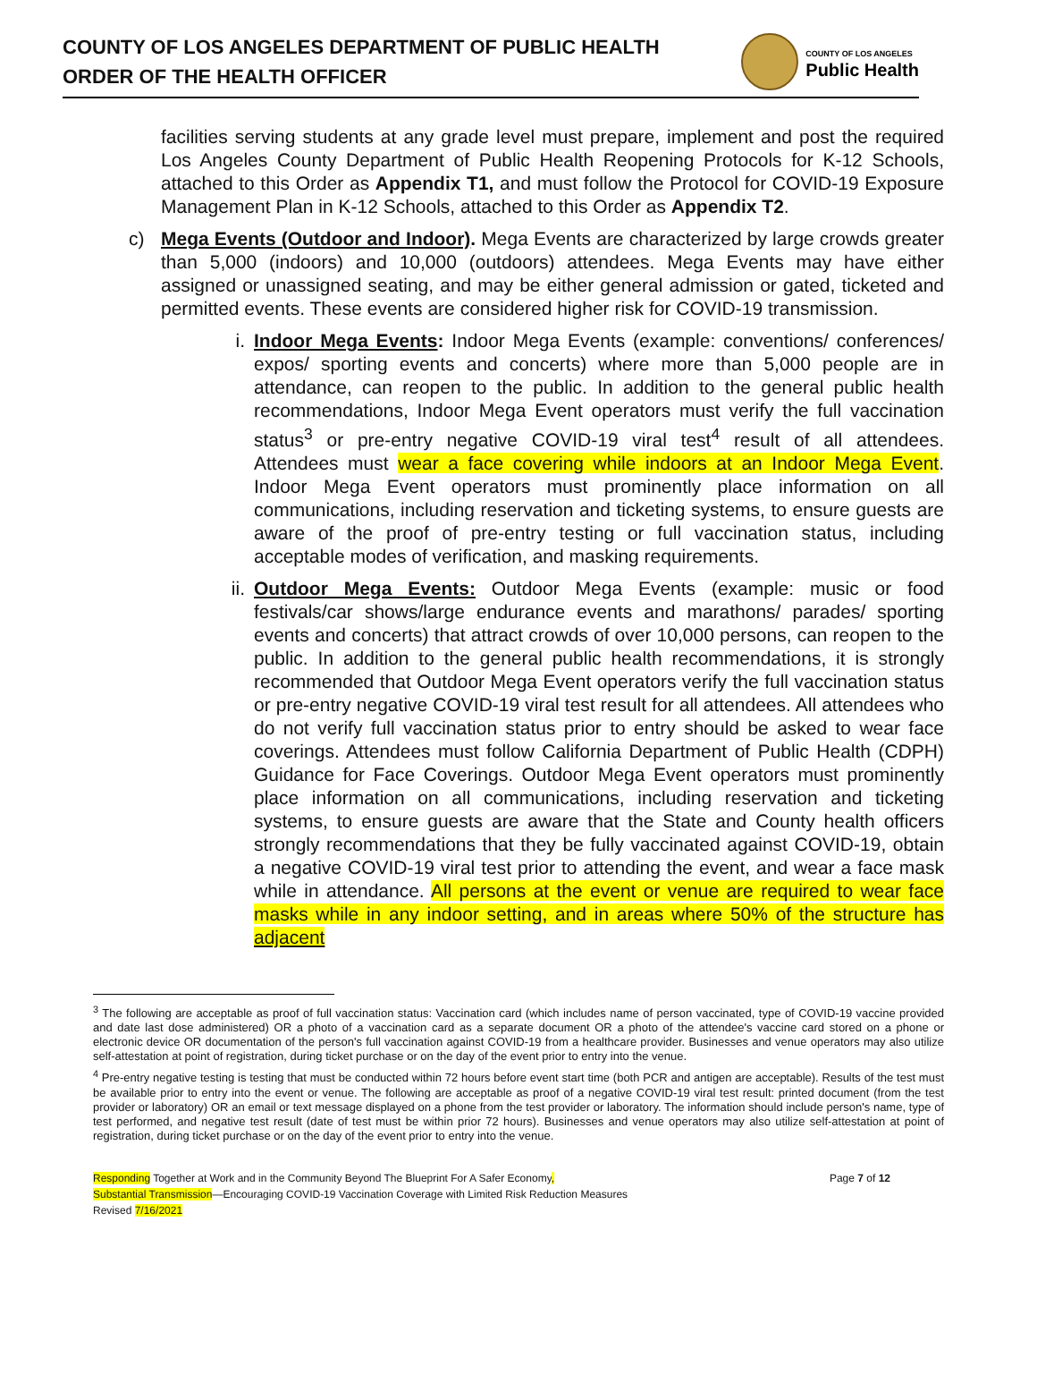COUNTY OF LOS ANGELES DEPARTMENT OF PUBLIC HEALTH
ORDER OF THE HEALTH OFFICER
COUNTY OF LOS ANGELES
Public Health
facilities serving students at any grade level must prepare, implement and post the required Los Angeles County Department of Public Health Reopening Protocols for K-12 Schools, attached to this Order as Appendix T1, and must follow the Protocol for COVID-19 Exposure Management Plan in K-12 Schools, attached to this Order as Appendix T2.
c) Mega Events (Outdoor and Indoor). Mega Events are characterized by large crowds greater than 5,000 (indoors) and 10,000 (outdoors) attendees. Mega Events may have either assigned or unassigned seating, and may be either general admission or gated, ticketed and permitted events. These events are considered higher risk for COVID-19 transmission.
i. Indoor Mega Events: Indoor Mega Events (example: conventions/ conferences/ expos/ sporting events and concerts) where more than 5,000 people are in attendance, can reopen to the public. In addition to the general public health recommendations, Indoor Mega Event operators must verify the full vaccination status<sup>3</sup> or pre-entry negative COVID-19 viral test<sup>4</sup> result of all attendees. Attendees must wear a face covering while indoors at an Indoor Mega Event. Indoor Mega Event operators must prominently place information on all communications, including reservation and ticketing systems, to ensure guests are aware of the proof of pre-entry testing or full vaccination status, including acceptable modes of verification, and masking requirements.
ii. Outdoor Mega Events: Outdoor Mega Events (example: music or food festivals/car shows/large endurance events and marathons/ parades/ sporting events and concerts) that attract crowds of over 10,000 persons, can reopen to the public. In addition to the general public health recommendations, it is strongly recommended that Outdoor Mega Event operators verify the full vaccination status or pre-entry negative COVID-19 viral test result for all attendees. All attendees who do not verify full vaccination status prior to entry should be asked to wear face coverings. Attendees must follow California Department of Public Health (CDPH) Guidance for Face Coverings. Outdoor Mega Event operators must prominently place information on all communications, including reservation and ticketing systems, to ensure guests are aware that the State and County health officers strongly recommendations that they be fully vaccinated against COVID-19, obtain a negative COVID-19 viral test prior to attending the event, and wear a face mask while in attendance. All persons at the event or venue are required to wear face masks while in any indoor setting, and in areas where 50% of the structure has adjacent
<sup>3</sup> The following are acceptable as proof of full vaccination status: Vaccination card (which includes name of person vaccinated, type of COVID-19 vaccine provided and date last dose administered) OR a photo of a vaccination card as a separate document OR a photo of the attendee's vaccine card stored on a phone or electronic device OR documentation of the person's full vaccination against COVID-19 from a healthcare provider. Businesses and venue operators may also utilize self-attestation at point of registration, during ticket purchase or on the day of the event prior to entry into the venue.
<sup>4</sup> Pre-entry negative testing is testing that must be conducted within 72 hours before event start time (both PCR and antigen are acceptable). Results of the test must be available prior to entry into the event or venue. The following are acceptable as proof of a negative COVID-19 viral test result: printed document (from the test provider or laboratory) OR an email or text message displayed on a phone from the test provider or laboratory. The information should include person's name, type of test performed, and negative test result (date of test must be within prior 72 hours). Businesses and venue operators may also utilize self-attestation at point of registration, during ticket purchase or on the day of the event prior to entry into the venue.
Responding Together at Work and in the Community Beyond The Blueprint For A Safer Economy, Page 7 of 12
Substantial Transmission—Encouraging COVID-19 Vaccination Coverage with Limited Risk Reduction Measures
Revised 7/16/2021